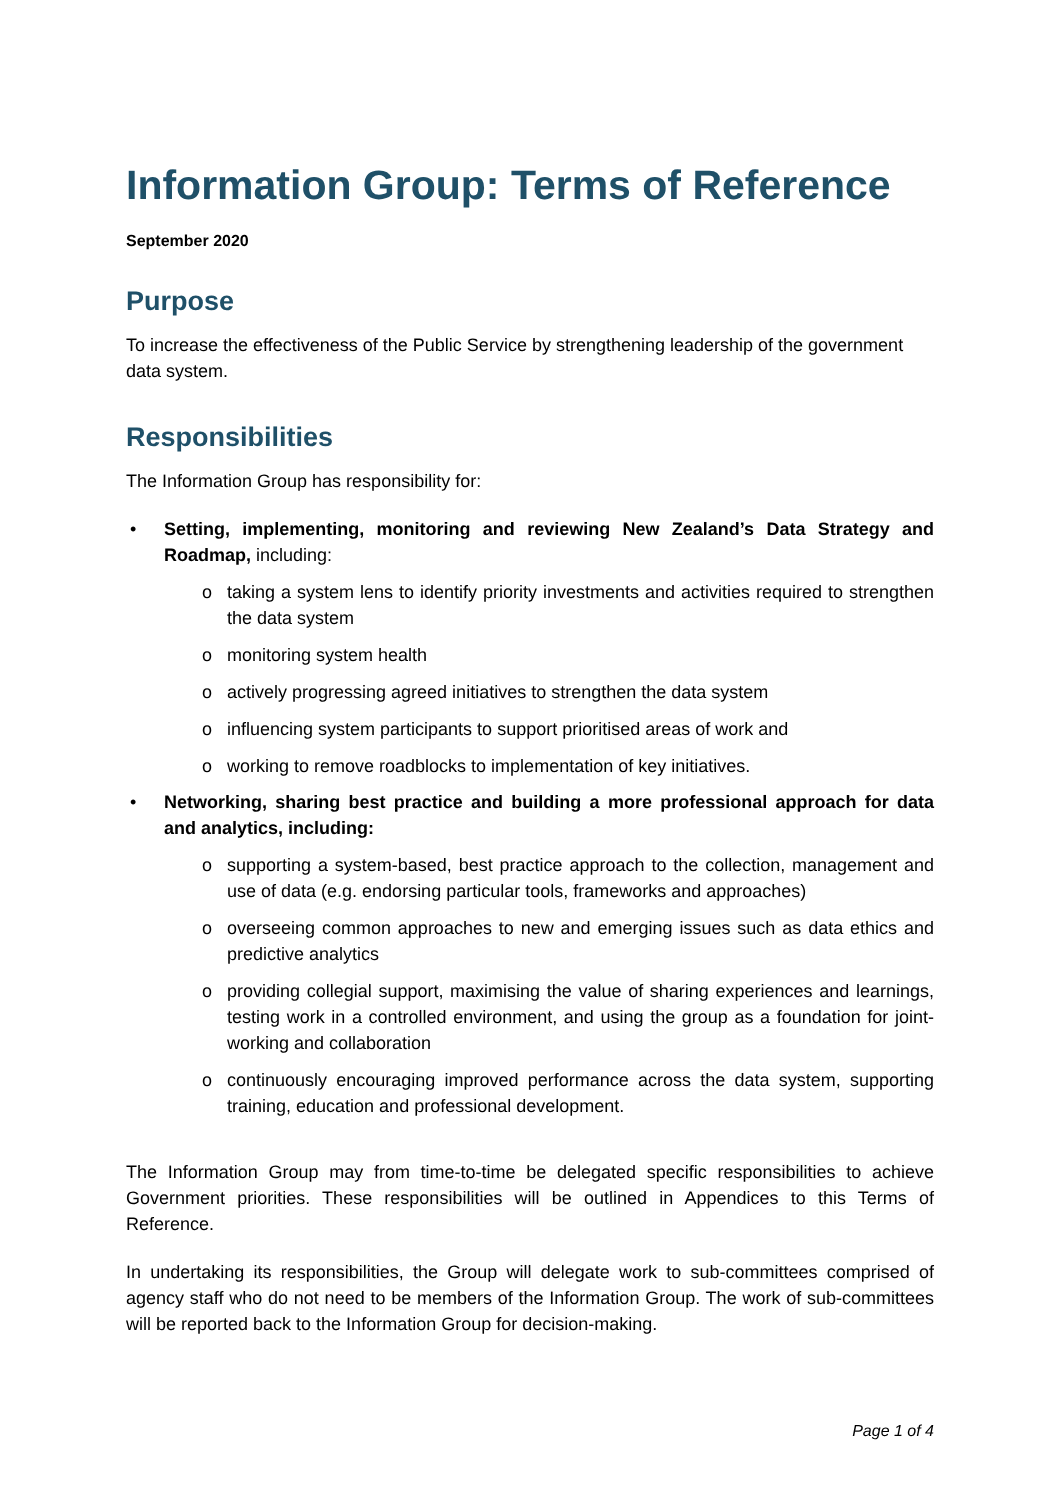Information Group: Terms of Reference
September 2020
Purpose
To increase the effectiveness of the Public Service by strengthening leadership of the government data system.
Responsibilities
The Information Group has responsibility for:
• Setting, implementing, monitoring and reviewing New Zealand’s Data Strategy and Roadmap, including:
o taking a system lens to identify priority investments and activities required to strengthen the data system
o monitoring system health
o actively progressing agreed initiatives to strengthen the data system
o influencing system participants to support prioritised areas of work and
o working to remove roadblocks to implementation of key initiatives.
• Networking, sharing best practice and building a more professional approach for data and analytics, including:
o supporting a system-based, best practice approach to the collection, management and use of data (e.g. endorsing particular tools, frameworks and approaches)
o overseeing common approaches to new and emerging issues such as data ethics and predictive analytics
o providing collegial support, maximising the value of sharing experiences and learnings, testing work in a controlled environment, and using the group as a foundation for joint-working and collaboration
o continuously encouraging improved performance across the data system, supporting training, education and professional development.
The Information Group may from time-to-time be delegated specific responsibilities to achieve Government priorities. These responsibilities will be outlined in Appendices to this Terms of Reference.
In undertaking its responsibilities, the Group will delegate work to sub-committees comprised of agency staff who do not need to be members of the Information Group. The work of sub-committees will be reported back to the Information Group for decision-making.
Page 1 of 4